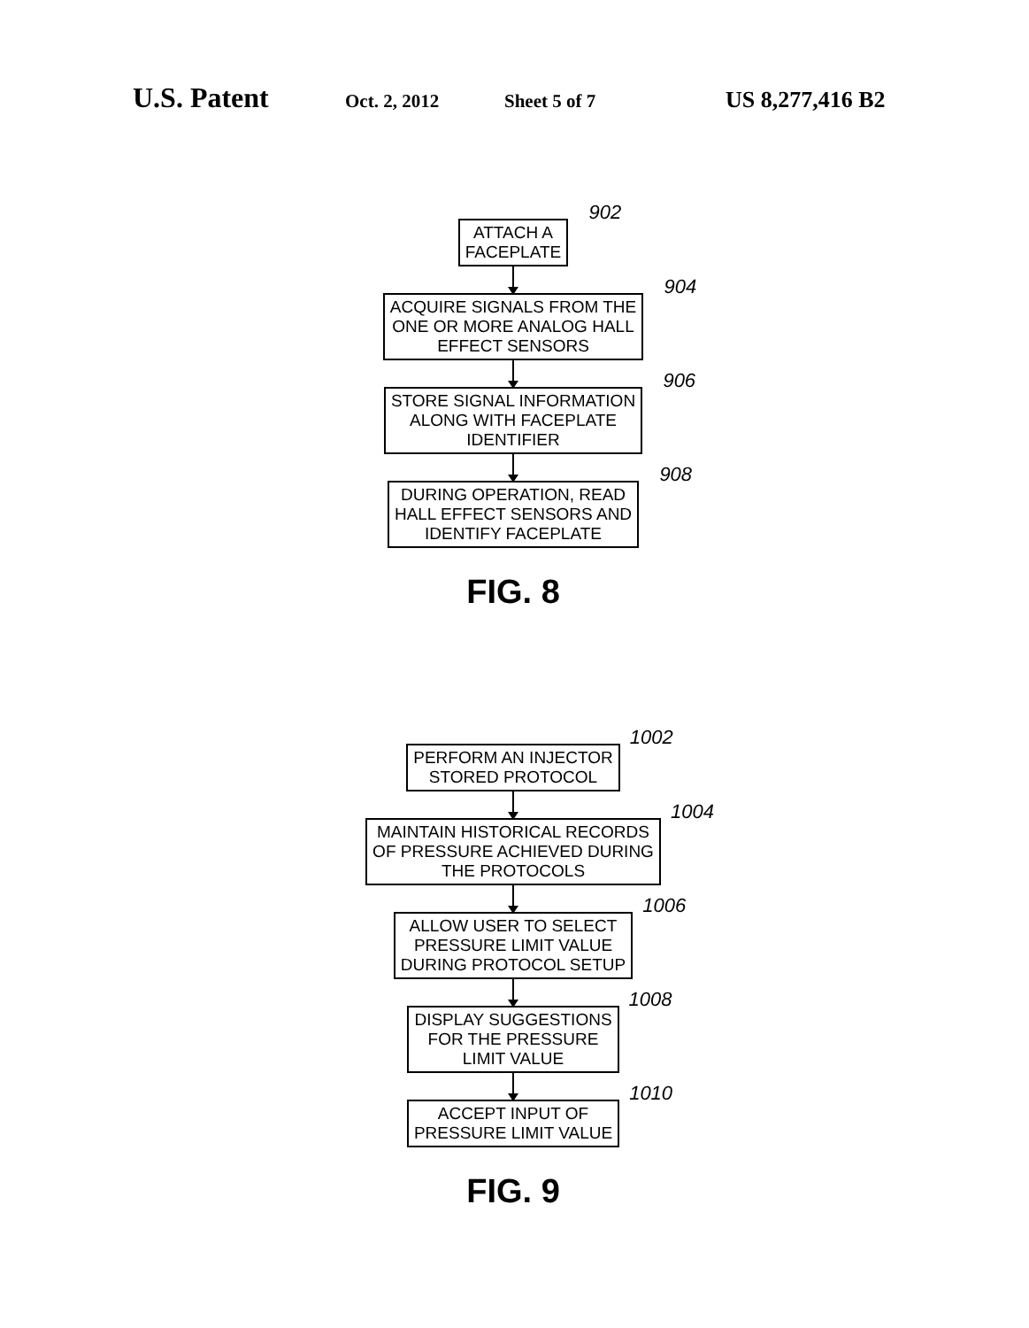U.S. Patent Oct. 2, 2012 Sheet 5 of 7 US 8,277,416 B2
ATTACH A
FACEPLATE
902
ACQUIRE SIGNALS FROM THE
ONE OR MORE ANALOG HALL
EFFECT SENSORS
904
STORE SIGNAL INFORMATION
ALONG WITH FACEPLATE
IDENTIFIER
906
DURING OPERATION, READ
HALL EFFECT SENSORS AND
IDENTIFY FACEPLATE
908
FIG. 8
PERFORM AN INJECTOR
STORED PROTOCOL
1002
MAINTAIN HISTORICAL RECORDS
OF PRESSURE ACHIEVED DURING
THE PROTOCOLS
1004
ALLOW USER TO SELECT
PRESSURE LIMIT VALUE
DURING PROTOCOL SETUP
1006
DISPLAY SUGGESTIONS
FOR THE PRESSURE
LIMIT VALUE
1008
ACCEPT INPUT OF
PRESSURE LIMIT VALUE
1010
FIG. 9